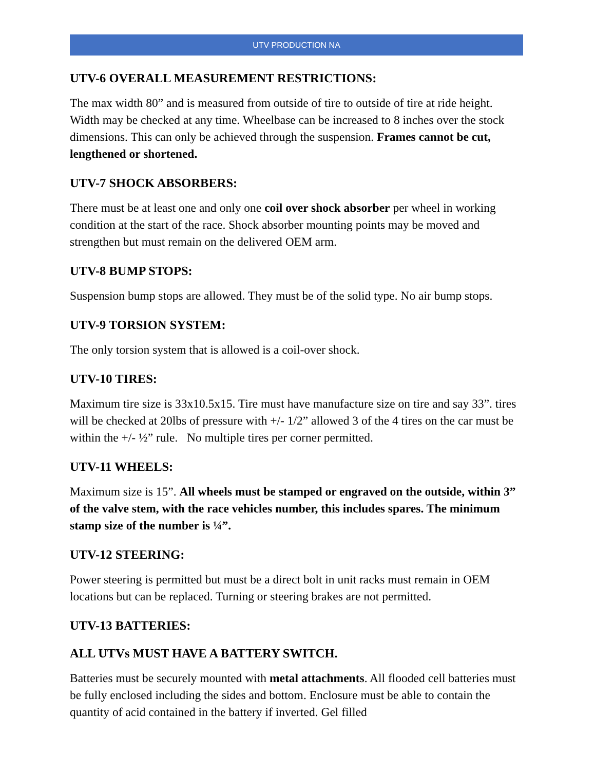UTV PRODUCTION NA
UTV-6 OVERALL MEASUREMENT RESTRICTIONS:
The max width 80” and is measured from outside of tire to outside of tire at ride height. Width may be checked at any time. Wheelbase can be increased to 8 inches over the stock dimensions. This can only be achieved through the suspension. Frames cannot be cut, lengthened or shortened.
UTV-7 SHOCK ABSORBERS:
There must be at least one and only one coil over shock absorber per wheel in working condition at the start of the race. Shock absorber mounting points may be moved and strengthen but must remain on the delivered OEM arm.
UTV-8 BUMP STOPS:
Suspension bump stops are allowed. They must be of the solid type. No air bump stops.
UTV-9 TORSION SYSTEM:
The only torsion system that is allowed is a coil-over shock.
UTV-10 TIRES:
Maximum tire size is 33x10.5x15. Tire must have manufacture size on tire and say 33”. tires will be checked at 20lbs of pressure with +/- 1/2” allowed 3 of the 4 tires on the car must be within the +/- ½” rule. No multiple tires per corner permitted.
UTV-11 WHEELS:
Maximum size is 15”. All wheels must be stamped or engraved on the outside, within 3” of the valve stem, with the race vehicles number, this includes spares. The minimum stamp size of the number is ¼”.
UTV-12 STEERING:
Power steering is permitted but must be a direct bolt in unit racks must remain in OEM locations but can be replaced. Turning or steering brakes are not permitted.
UTV-13 BATTERIES:
ALL UTVs MUST HAVE A BATTERY SWITCH.
Batteries must be securely mounted with metal attachments. All flooded cell batteries must be fully enclosed including the sides and bottom. Enclosure must be able to contain the quantity of acid contained in the battery if inverted. Gel filled